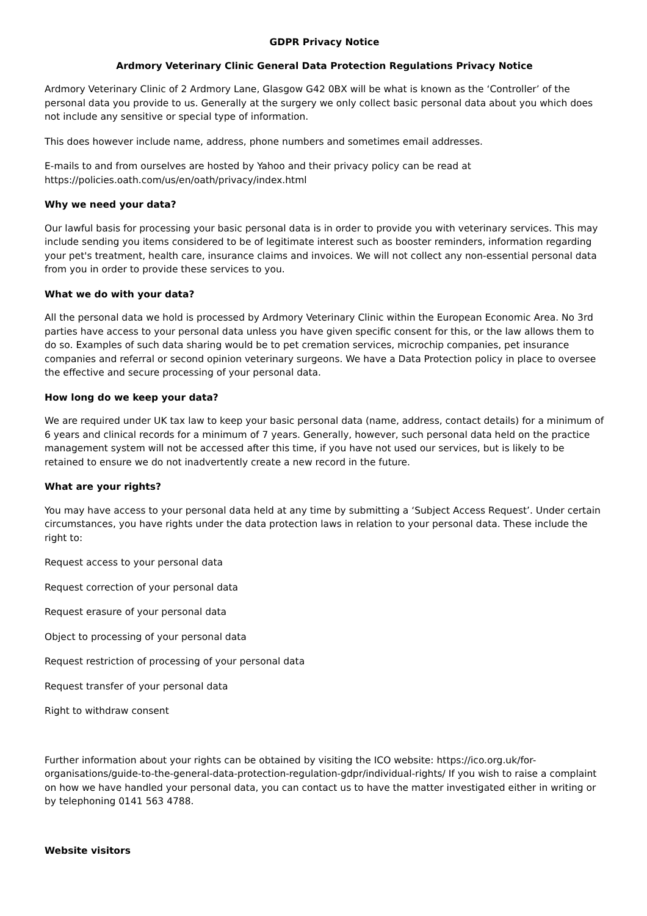GDPR Privacy Notice
Ardmory Veterinary Clinic General Data Protection Regulations Privacy Notice
Ardmory Veterinary Clinic of 2 Ardmory Lane, Glasgow G42 0BX will be what is known as the ‘Controller’ of the personal data you provide to us. Generally at the surgery we only collect basic personal data about you which does not include any sensitive or special type of information.
This does however include name, address, phone numbers and sometimes email addresses.
E-mails to and from ourselves are hosted by Yahoo and their privacy policy can be read at https://policies.oath.com/us/en/oath/privacy/index.html
Why we need your data?
Our lawful basis for processing your basic personal data is in order to provide you with veterinary services. This may include sending you items considered to be of legitimate interest such as booster reminders, information regarding your pet's treatment, health care, insurance claims and invoices. We will not collect any non-essential personal data from you in order to provide these services to you.
What we do with your data?
All the personal data we hold is processed by Ardmory Veterinary Clinic within the European Economic Area. No 3rd parties have access to your personal data unless you have given specific consent for this, or the law allows them to do so. Examples of such data sharing would be to pet cremation services, microchip companies, pet insurance companies and referral or second opinion veterinary surgeons. We have a Data Protection policy in place to oversee the effective and secure processing of your personal data.
How long do we keep your data?
We are required under UK tax law to keep your basic personal data (name, address, contact details) for a minimum of 6 years and clinical records for a minimum of 7 years. Generally, however, such personal data held on the practice management system will not be accessed after this time, if you have not used our services, but is likely to be retained to ensure we do not inadvertently create a new record in the future.
What are your rights?
You may have access to your personal data held at any time by submitting a ‘Subject Access Request’. Under certain circumstances, you have rights under the data protection laws in relation to your personal data. These include the right to:
Request access to your personal data
Request correction of your personal data
Request erasure of your personal data
Object to processing of your personal data
Request restriction of processing of your personal data
Request transfer of your personal data
Right to withdraw consent
Further information about your rights can be obtained by visiting the ICO website: https://ico.org.uk/for-organisations/guide-to-the-general-data-protection-regulation-gdpr/individual-rights/ If you wish to raise a complaint on how we have handled your personal data, you can contact us to have the matter investigated either in writing or by telephoning 0141 563 4788.
Website visitors